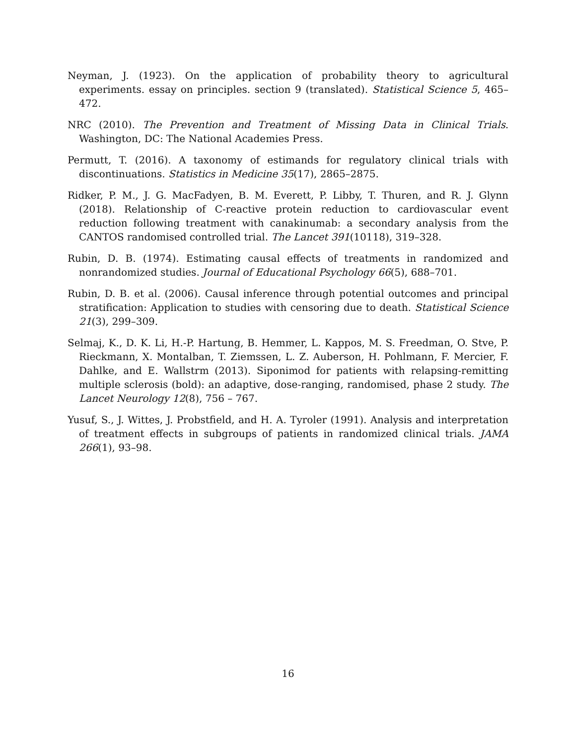Neyman, J. (1923). On the application of probability theory to agricultural experiments. essay on principles. section 9 (translated). Statistical Science 5, 465–472.
NRC (2010). The Prevention and Treatment of Missing Data in Clinical Trials. Washington, DC: The National Academies Press.
Permutt, T. (2016). A taxonomy of estimands for regulatory clinical trials with discontinuations. Statistics in Medicine 35(17), 2865–2875.
Ridker, P. M., J. G. MacFadyen, B. M. Everett, P. Libby, T. Thuren, and R. J. Glynn (2018). Relationship of C-reactive protein reduction to cardiovascular event reduction following treatment with canakinumab: a secondary analysis from the CANTOS randomised controlled trial. The Lancet 391(10118), 319–328.
Rubin, D. B. (1974). Estimating causal effects of treatments in randomized and nonrandomized studies. Journal of Educational Psychology 66(5), 688–701.
Rubin, D. B. et al. (2006). Causal inference through potential outcomes and principal stratification: Application to studies with censoring due to death. Statistical Science 21(3), 299–309.
Selmaj, K., D. K. Li, H.-P. Hartung, B. Hemmer, L. Kappos, M. S. Freedman, O. Stve, P. Rieckmann, X. Montalban, T. Ziemssen, L. Z. Auberson, H. Pohlmann, F. Mercier, F. Dahlke, and E. Wallstrm (2013). Siponimod for patients with relapsing-remitting multiple sclerosis (bold): an adaptive, dose-ranging, randomised, phase 2 study. The Lancet Neurology 12(8), 756 – 767.
Yusuf, S., J. Wittes, J. Probstfield, and H. A. Tyroler (1991). Analysis and interpretation of treatment effects in subgroups of patients in randomized clinical trials. JAMA 266(1), 93–98.
16